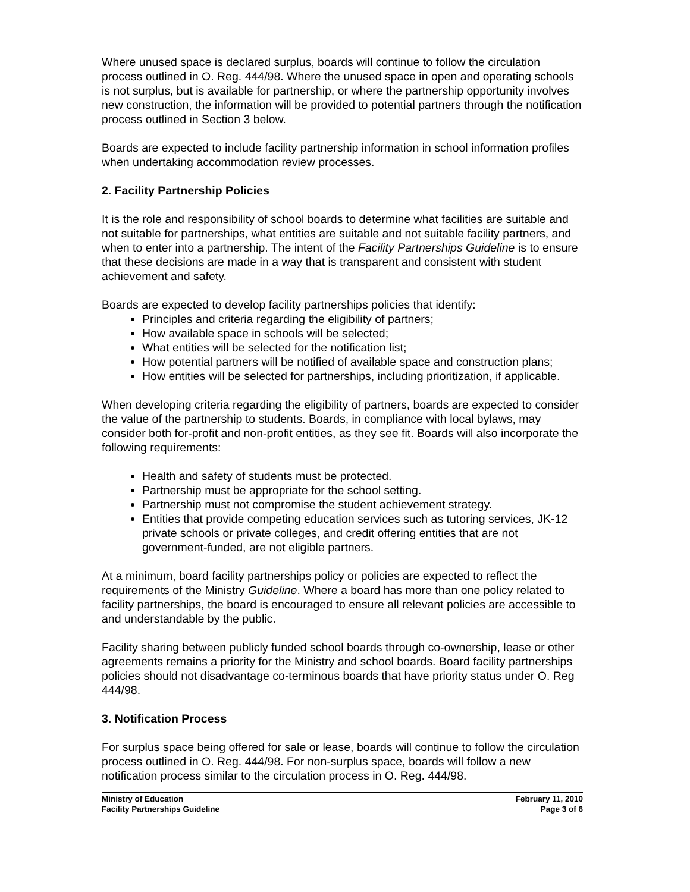Where unused space is declared surplus, boards will continue to follow the circulation process outlined in O. Reg. 444/98. Where the unused space in open and operating schools is not surplus, but is available for partnership, or where the partnership opportunity involves new construction, the information will be provided to potential partners through the notification process outlined in Section 3 below.
Boards are expected to include facility partnership information in school information profiles when undertaking accommodation review processes.
2. Facility Partnership Policies
It is the role and responsibility of school boards to determine what facilities are suitable and not suitable for partnerships, what entities are suitable and not suitable facility partners, and when to enter into a partnership. The intent of the Facility Partnerships Guideline is to ensure that these decisions are made in a way that is transparent and consistent with student achievement and safety.
Boards are expected to develop facility partnerships policies that identify:
Principles and criteria regarding the eligibility of partners;
How available space in schools will be selected;
What entities will be selected for the notification list;
How potential partners will be notified of available space and construction plans;
How entities will be selected for partnerships, including prioritization, if applicable.
When developing criteria regarding the eligibility of partners, boards are expected to consider the value of the partnership to students. Boards, in compliance with local bylaws, may consider both for-profit and non-profit entities, as they see fit. Boards will also incorporate the following requirements:
Health and safety of students must be protected.
Partnership must be appropriate for the school setting.
Partnership must not compromise the student achievement strategy.
Entities that provide competing education services such as tutoring services, JK-12 private schools or private colleges, and credit offering entities that are not government-funded, are not eligible partners.
At a minimum, board facility partnerships policy or policies are expected to reflect the requirements of the Ministry Guideline. Where a board has more than one policy related to facility partnerships, the board is encouraged to ensure all relevant policies are accessible to and understandable by the public.
Facility sharing between publicly funded school boards through co-ownership, lease or other agreements remains a priority for the Ministry and school boards. Board facility partnerships policies should not disadvantage co-terminous boards that have priority status under O. Reg 444/98.
3. Notification Process
For surplus space being offered for sale or lease, boards will continue to follow the circulation process outlined in O. Reg. 444/98. For non-surplus space, boards will follow a new notification process similar to the circulation process in O. Reg. 444/98.
Ministry of Education
Facility Partnerships Guideline
February 11, 2010
Page 3 of 6